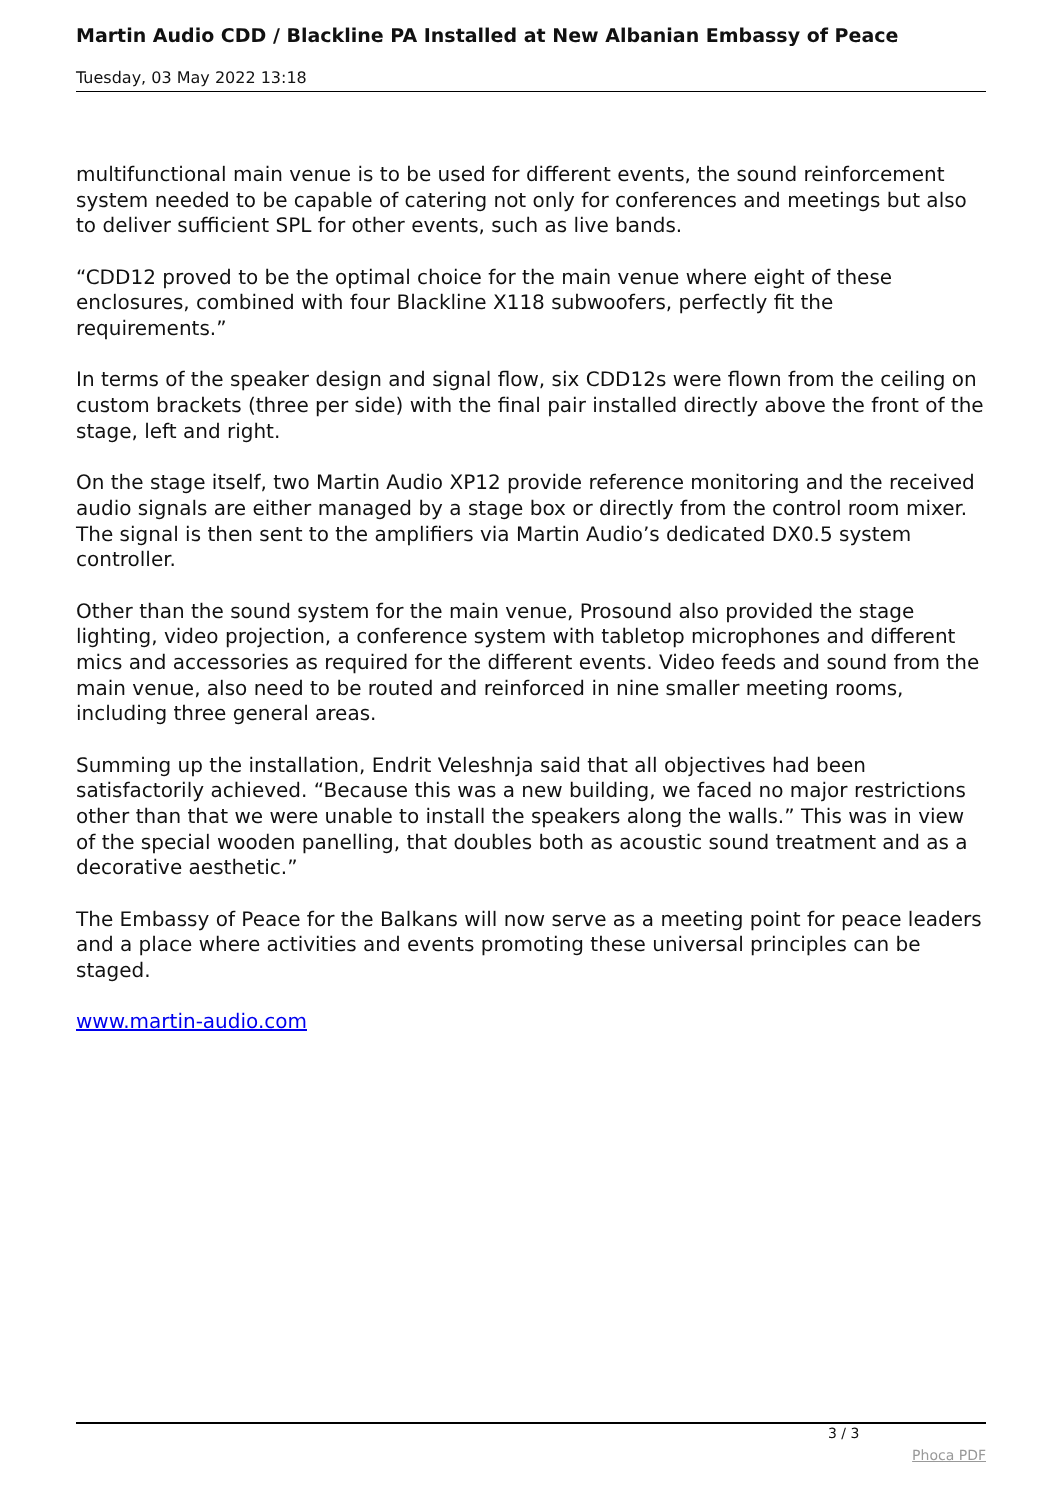Martin Audio CDD / Blackline PA Installed at New Albanian Embassy of Peace
Tuesday, 03 May 2022 13:18
multifunctional main venue is to be used for different events, the sound reinforcement system needed to be capable of catering not only for conferences and meetings but also to deliver sufficient SPL for other events, such as live bands.
“CDD12 proved to be the optimal choice for the main venue where eight of these enclosures, combined with four Blackline X118 subwoofers, perfectly fit the requirements.”
In terms of the speaker design and signal flow, six CDD12s were flown from the ceiling on custom brackets (three per side) with the final pair installed directly above the front of the stage, left and right.
On the stage itself, two Martin Audio XP12 provide reference monitoring and the received audio signals are either managed by a stage box or directly from the control room mixer. The signal is then sent to the amplifiers via Martin Audio’s dedicated DX0.5 system controller.
Other than the sound system for the main venue, Prosound also provided the stage lighting, video projection, a conference system with tabletop microphones and different mics and accessories as required for the different events. Video feeds and sound from the main venue, also need to be routed and reinforced in nine smaller meeting rooms, including three general areas.
Summing up the installation, Endrit Veleshnja said that all objectives had been satisfactorily achieved. “Because this was a new building, we faced no major restrictions other than that we were unable to install the speakers along the walls.” This was in view of the special wooden panelling, that doubles both as acoustic sound treatment and as a decorative aesthetic.”
The Embassy of Peace for the Balkans will now serve as a meeting point for peace leaders and a place where activities and events promoting these universal principles can be staged.
www.martin-audio.com
3 / 3
Phoca PDF